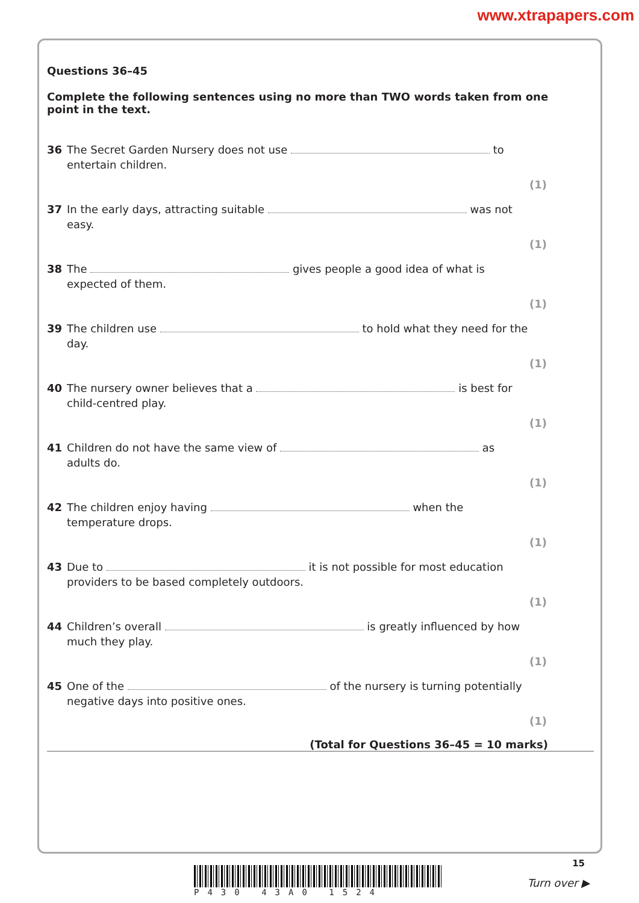www.xtrapapers.com
Questions 36–45
Complete the following sentences using no more than TWO words taken from one point in the text.
36 The Secret Garden Nursery does not use to entertain children.
(1)
37 In the early days, attracting suitable was not easy.
(1)
38 The gives people a good idea of what is expected of them.
(1)
39 The children use to hold what they need for the day.
(1)
40 The nursery owner believes that a is best for child-centred play.
(1)
41 Children do not have the same view of as adults do.
(1)
42 The children enjoy having when the temperature drops.
(1)
43 Due to it is not possible for most education providers to be based completely outdoors.
(1)
44 Children’s overall is greatly influenced by how much they play.
(1)
45 One of the of the nursery is turning potentially negative days into positive ones.
(1)
(Total for Questions 36–45 = 10 marks)
P430 43A0 1524
15
Turn over ▶